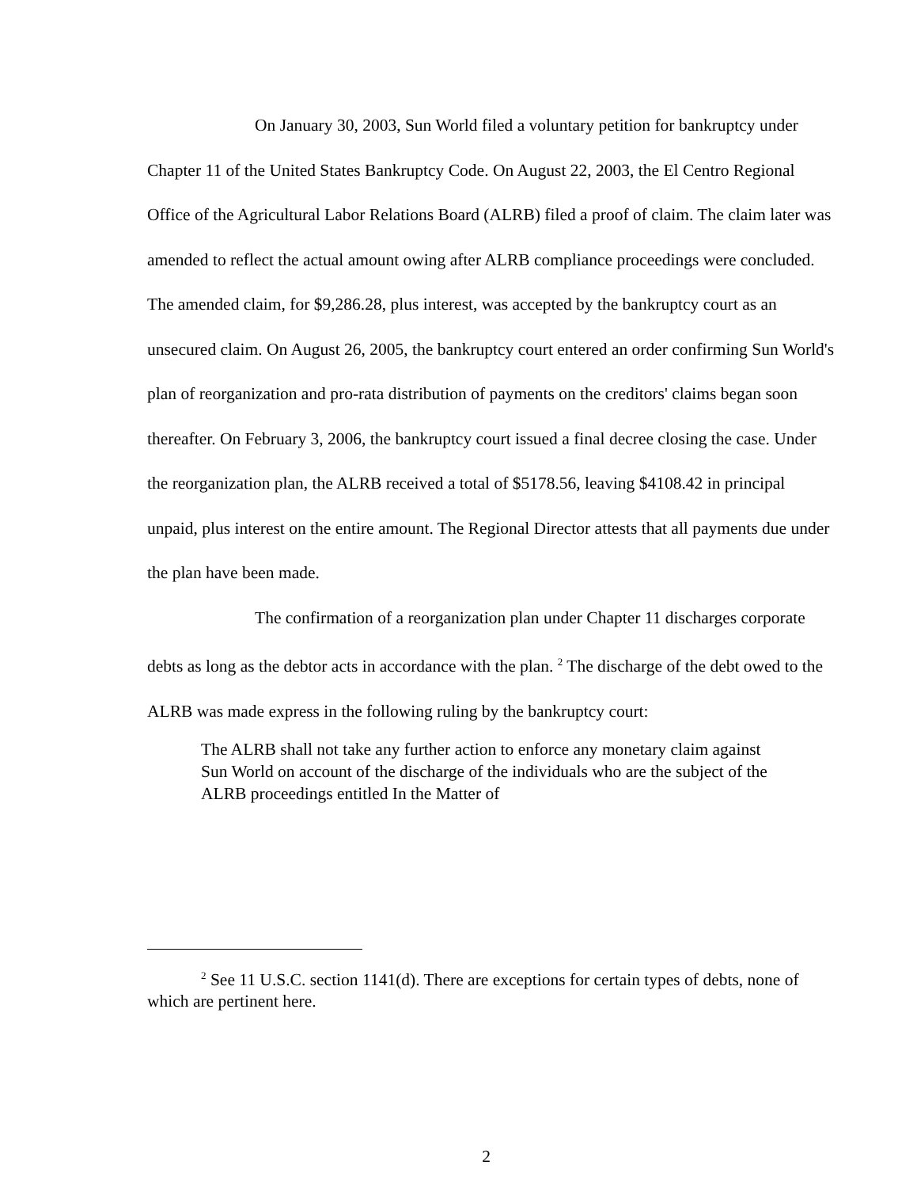On January 30, 2003, Sun World filed a voluntary petition for bankruptcy under Chapter 11 of the United States Bankruptcy Code. On August 22, 2003, the El Centro Regional Office of the Agricultural Labor Relations Board (ALRB) filed a proof of claim. The claim later was amended to reflect the actual amount owing after ALRB compliance proceedings were concluded. The amended claim, for $9,286.28, plus interest, was accepted by the bankruptcy court as an unsecured claim. On August 26, 2005, the bankruptcy court entered an order confirming Sun World's plan of reorganization and pro-rata distribution of payments on the creditors' claims began soon thereafter. On February 3, 2006, the bankruptcy court issued a final decree closing the case. Under the reorganization plan, the ALRB received a total of $5178.56, leaving $4108.42 in principal unpaid, plus interest on the entire amount. The Regional Director attests that all payments due under the plan have been made.
The confirmation of a reorganization plan under Chapter 11 discharges corporate debts as long as the debtor acts in accordance with the plan. <sup>2</sup> The discharge of the debt owed to the ALRB was made express in the following ruling by the bankruptcy court:
The ALRB shall not take any further action to enforce any monetary claim against Sun World on account of the discharge of the individuals who are the subject of the ALRB proceedings entitled In the Matter of
<sup>2</sup> See 11 U.S.C. section 1141(d). There are exceptions for certain types of debts, none of which are pertinent here.
2